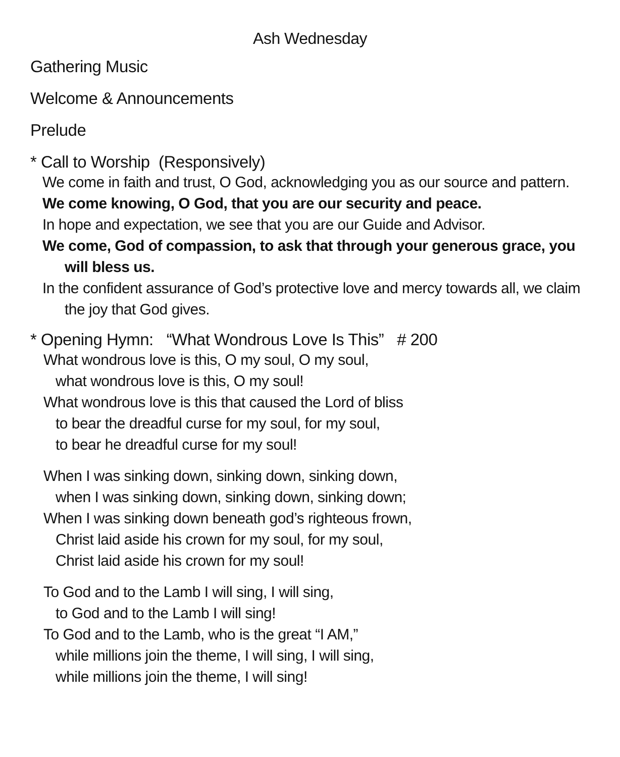Ash Wednesday
Gathering Music
Welcome & Announcements
Prelude
* Call to Worship (Responsively)
We come in faith and trust, O God, acknowledging you as our source and pattern.
We come knowing, O God, that you are our security and peace.
In hope and expectation, we see that you are our Guide and Advisor.
We come, God of compassion, to ask that through your generous grace, you will bless us.
In the confident assurance of God’s protective love and mercy towards all, we claim the joy that God gives.
* Opening Hymn: “What Wondrous Love Is This” # 200
What wondrous love is this, O my soul, O my soul,
what wondrous love is this, O my soul!
What wondrous love is this that caused the Lord of bliss
to bear the dreadful curse for my soul, for my soul,
to bear he dreadful curse for my soul!
When I was sinking down, sinking down, sinking down,
when I was sinking down, sinking down, sinking down;
When I was sinking down beneath god’s righteous frown,
Christ laid aside his crown for my soul, for my soul,
Christ laid aside his crown for my soul!
To God and to the Lamb I will sing, I will sing,
to God and to the Lamb I will sing!
To God and to the Lamb, who is the great “I AM,”
while millions join the theme, I will sing, I will sing,
while millions join the theme, I will sing!